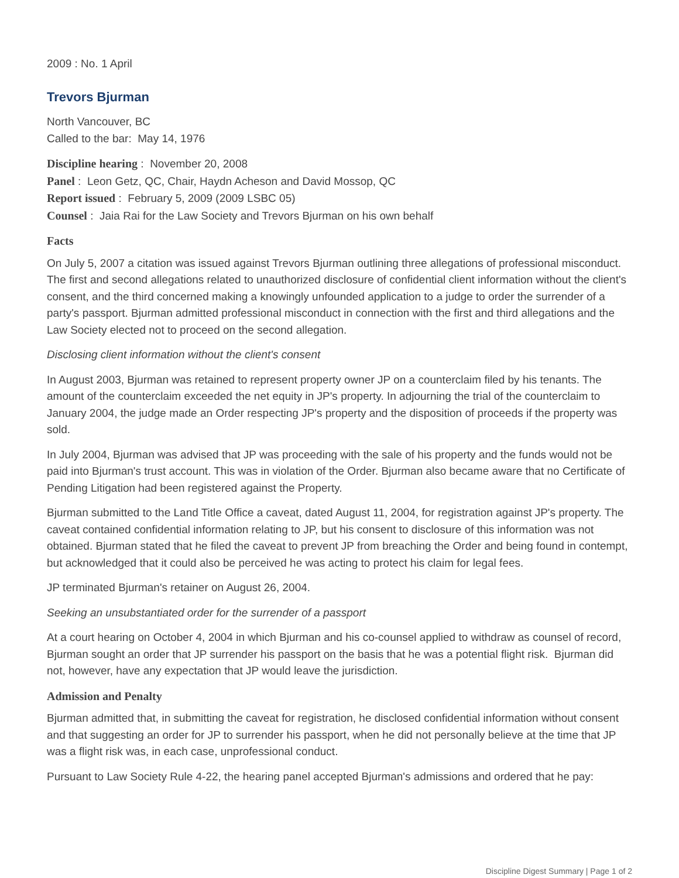2009 : No. 1 April
Trevors Bjurman
North Vancouver, BC
Called to the bar: May 14, 1976
Discipline hearing : November 20, 2008
Panel : Leon Getz, QC, Chair, Haydn Acheson and David Mossop, QC
Report issued : February 5, 2009 (2009 LSBC 05)
Counsel : Jaia Rai for the Law Society and Trevors Bjurman on his own behalf
Facts
On July 5, 2007 a citation was issued against Trevors Bjurman outlining three allegations of professional misconduct. The first and second allegations related to unauthorized disclosure of confidential client information without the client's consent, and the third concerned making a knowingly unfounded application to a judge to order the surrender of a party's passport. Bjurman admitted professional misconduct in connection with the first and third allegations and the Law Society elected not to proceed on the second allegation.
Disclosing client information without the client's consent
In August 2003, Bjurman was retained to represent property owner JP on a counterclaim filed by his tenants. The amount of the counterclaim exceeded the net equity in JP's property. In adjourning the trial of the counterclaim to January 2004, the judge made an Order respecting JP's property and the disposition of proceeds if the property was sold.
In July 2004, Bjurman was advised that JP was proceeding with the sale of his property and the funds would not be paid into Bjurman's trust account. This was in violation of the Order. Bjurman also became aware that no Certificate of Pending Litigation had been registered against the Property.
Bjurman submitted to the Land Title Office a caveat, dated August 11, 2004, for registration against JP's property. The caveat contained confidential information relating to JP, but his consent to disclosure of this information was not obtained. Bjurman stated that he filed the caveat to prevent JP from breaching the Order and being found in contempt, but acknowledged that it could also be perceived he was acting to protect his claim for legal fees.
JP terminated Bjurman's retainer on August 26, 2004.
Seeking an unsubstantiated order for the surrender of a passport
At a court hearing on October 4, 2004 in which Bjurman and his co-counsel applied to withdraw as counsel of record, Bjurman sought an order that JP surrender his passport on the basis that he was a potential flight risk. Bjurman did not, however, have any expectation that JP would leave the jurisdiction.
Admission and Penalty
Bjurman admitted that, in submitting the caveat for registration, he disclosed confidential information without consent and that suggesting an order for JP to surrender his passport, when he did not personally believe at the time that JP was a flight risk was, in each case, unprofessional conduct.
Pursuant to Law Society Rule 4-22, the hearing panel accepted Bjurman's admissions and ordered that he pay:
Discipline Digest Summary | Page 1 of 2